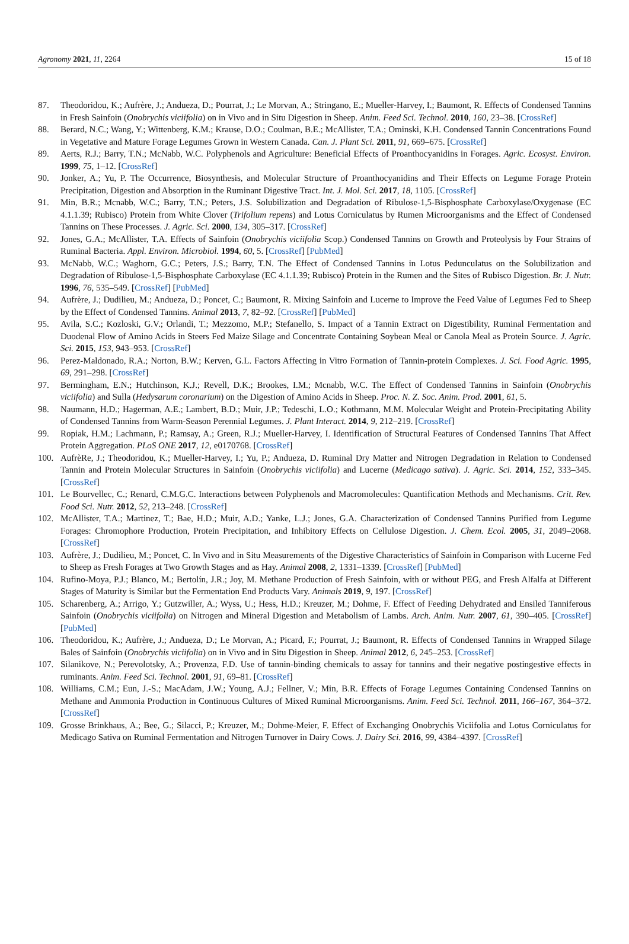Agronomy 2021, 11, 2264 15 of 18
87. Theodoridou, K.; Aufrère, J.; Andueza, D.; Pourrat, J.; Le Morvan, A.; Stringano, E.; Mueller-Harvey, I.; Baumont, R. Effects of Condensed Tannins in Fresh Sainfoin (Onobrychis viciifolia) on in Vivo and in Situ Digestion in Sheep. Anim. Feed Sci. Technol. 2010, 160, 23–38. [CrossRef]
88. Berard, N.C.; Wang, Y.; Wittenberg, K.M.; Krause, D.O.; Coulman, B.E.; McAllister, T.A.; Ominski, K.H. Condensed Tannin Concentrations Found in Vegetative and Mature Forage Legumes Grown in Western Canada. Can. J. Plant Sci. 2011, 91, 669–675. [CrossRef]
89. Aerts, R.J.; Barry, T.N.; McNabb, W.C. Polyphenols and Agriculture: Beneficial Effects of Proanthocyanidins in Forages. Agric. Ecosyst. Environ. 1999, 75, 1–12. [CrossRef]
90. Jonker, A.; Yu, P. The Occurrence, Biosynthesis, and Molecular Structure of Proanthocyanidins and Their Effects on Legume Forage Protein Precipitation, Digestion and Absorption in the Ruminant Digestive Tract. Int. J. Mol. Sci. 2017, 18, 1105. [CrossRef]
91. Min, B.R.; Mcnabb, W.C.; Barry, T.N.; Peters, J.S. Solubilization and Degradation of Ribulose-1,5-Bisphosphate Carboxylase/Oxygenase (EC 4.1.1.39; Rubisco) Protein from White Clover (Trifolium repens) and Lotus Corniculatus by Rumen Microorganisms and the Effect of Condensed Tannins on These Processes. J. Agric. Sci. 2000, 134, 305–317. [CrossRef]
92. Jones, G.A.; McAllister, T.A. Effects of Sainfoin (Onobrychis viciifolia Scop.) Condensed Tannins on Growth and Proteolysis by Four Strains of Ruminal Bacteria. Appl. Environ. Microbiol. 1994, 60, 5. [CrossRef] [PubMed]
93. McNabb, W.C.; Waghorn, G.C.; Peters, J.S.; Barry, T.N. The Effect of Condensed Tannins in Lotus Pedunculatus on the Solubilization and Degradation of Ribulose-1,5-Bisphosphate Carboxylase (EC 4.1.1.39; Rubisco) Protein in the Rumen and the Sites of Rubisco Digestion. Br. J. Nutr. 1996, 76, 535–549. [CrossRef] [PubMed]
94. Aufrère, J.; Dudilieu, M.; Andueza, D.; Poncet, C.; Baumont, R. Mixing Sainfoin and Lucerne to Improve the Feed Value of Legumes Fed to Sheep by the Effect of Condensed Tannins. Animal 2013, 7, 82–92. [CrossRef] [PubMed]
95. Avila, S.C.; Kozloski, G.V.; Orlandi, T.; Mezzomo, M.P.; Stefanello, S. Impact of a Tannin Extract on Digestibility, Ruminal Fermentation and Duodenal Flow of Amino Acids in Steers Fed Maize Silage and Concentrate Containing Soybean Meal or Canola Meal as Protein Source. J. Agric. Sci. 2015, 153, 943–953. [CrossRef]
96. Perez-Maldonado, R.A.; Norton, B.W.; Kerven, G.L. Factors Affecting in Vitro Formation of Tannin-protein Complexes. J. Sci. Food Agric. 1995, 69, 291–298. [CrossRef]
97. Bermingham, E.N.; Hutchinson, K.J.; Revell, D.K.; Brookes, I.M.; Mcnabb, W.C. The Effect of Condensed Tannins in Sainfoin (Onobrychis viciifolia) and Sulla (Hedysarum coronarium) on the Digestion of Amino Acids in Sheep. Proc. N. Z. Soc. Anim. Prod. 2001, 61, 5.
98. Naumann, H.D.; Hagerman, A.E.; Lambert, B.D.; Muir, J.P.; Tedeschi, L.O.; Kothmann, M.M. Molecular Weight and Protein-Precipitating Ability of Condensed Tannins from Warm-Season Perennial Legumes. J. Plant Interact. 2014, 9, 212–219. [CrossRef]
99. Ropiak, H.M.; Lachmann, P.; Ramsay, A.; Green, R.J.; Mueller-Harvey, I. Identification of Structural Features of Condensed Tannins That Affect Protein Aggregation. PLoS ONE 2017, 12, e0170768. [CrossRef]
100. AufrèRe, J.; Theodoridou, K.; Mueller-Harvey, I.; Yu, P.; Andueza, D. Ruminal Dry Matter and Nitrogen Degradation in Relation to Condensed Tannin and Protein Molecular Structures in Sainfoin (Onobrychis viciifolia) and Lucerne (Medicago sativa). J. Agric. Sci. 2014, 152, 333–345. [CrossRef]
101. Le Bourvellec, C.; Renard, C.M.G.C. Interactions between Polyphenols and Macromolecules: Quantification Methods and Mechanisms. Crit. Rev. Food Sci. Nutr. 2012, 52, 213–248. [CrossRef]
102. McAllister, T.A.; Martinez, T.; Bae, H.D.; Muir, A.D.; Yanke, L.J.; Jones, G.A. Characterization of Condensed Tannins Purified from Legume Forages: Chromophore Production, Protein Precipitation, and Inhibitory Effects on Cellulose Digestion. J. Chem. Ecol. 2005, 31, 2049–2068. [CrossRef]
103. Aufrère, J.; Dudilieu, M.; Poncet, C. In Vivo and in Situ Measurements of the Digestive Characteristics of Sainfoin in Comparison with Lucerne Fed to Sheep as Fresh Forages at Two Growth Stages and as Hay. Animal 2008, 2, 1331–1339. [CrossRef] [PubMed]
104. Rufino-Moya, P.J.; Blanco, M.; Bertolín, J.R.; Joy, M. Methane Production of Fresh Sainfoin, with or without PEG, and Fresh Alfalfa at Different Stages of Maturity is Similar but the Fermentation End Products Vary. Animals 2019, 9, 197. [CrossRef]
105. Scharenberg, A.; Arrigo, Y.; Gutzwiller, A.; Wyss, U.; Hess, H.D.; Kreuzer, M.; Dohme, F. Effect of Feeding Dehydrated and Ensiled Tanniferous Sainfoin (Onobrychis viciifolia) on Nitrogen and Mineral Digestion and Metabolism of Lambs. Arch. Anim. Nutr. 2007, 61, 390–405. [CrossRef] [PubMed]
106. Theodoridou, K.; Aufrère, J.; Andueza, D.; Le Morvan, A.; Picard, F.; Pourrat, J.; Baumont, R. Effects of Condensed Tannins in Wrapped Silage Bales of Sainfoin (Onobrychis viciifolia) on in Vivo and in Situ Digestion in Sheep. Animal 2012, 6, 245–253. [CrossRef]
107. Silanikove, N.; Perevolotsky, A.; Provenza, F.D. Use of tannin-binding chemicals to assay for tannins and their negative postingestive effects in ruminants. Anim. Feed Sci. Technol. 2001, 91, 69–81. [CrossRef]
108. Williams, C.M.; Eun, J.-S.; MacAdam, J.W.; Young, A.J.; Fellner, V.; Min, B.R. Effects of Forage Legumes Containing Condensed Tannins on Methane and Ammonia Production in Continuous Cultures of Mixed Ruminal Microorganisms. Anim. Feed Sci. Technol. 2011, 166–167, 364–372. [CrossRef]
109. Grosse Brinkhaus, A.; Bee, G.; Silacci, P.; Kreuzer, M.; Dohme-Meier, F. Effect of Exchanging Onobrychis Viciifolia and Lotus Corniculatus for Medicago Sativa on Ruminal Fermentation and Nitrogen Turnover in Dairy Cows. J. Dairy Sci. 2016, 99, 4384–4397. [CrossRef]